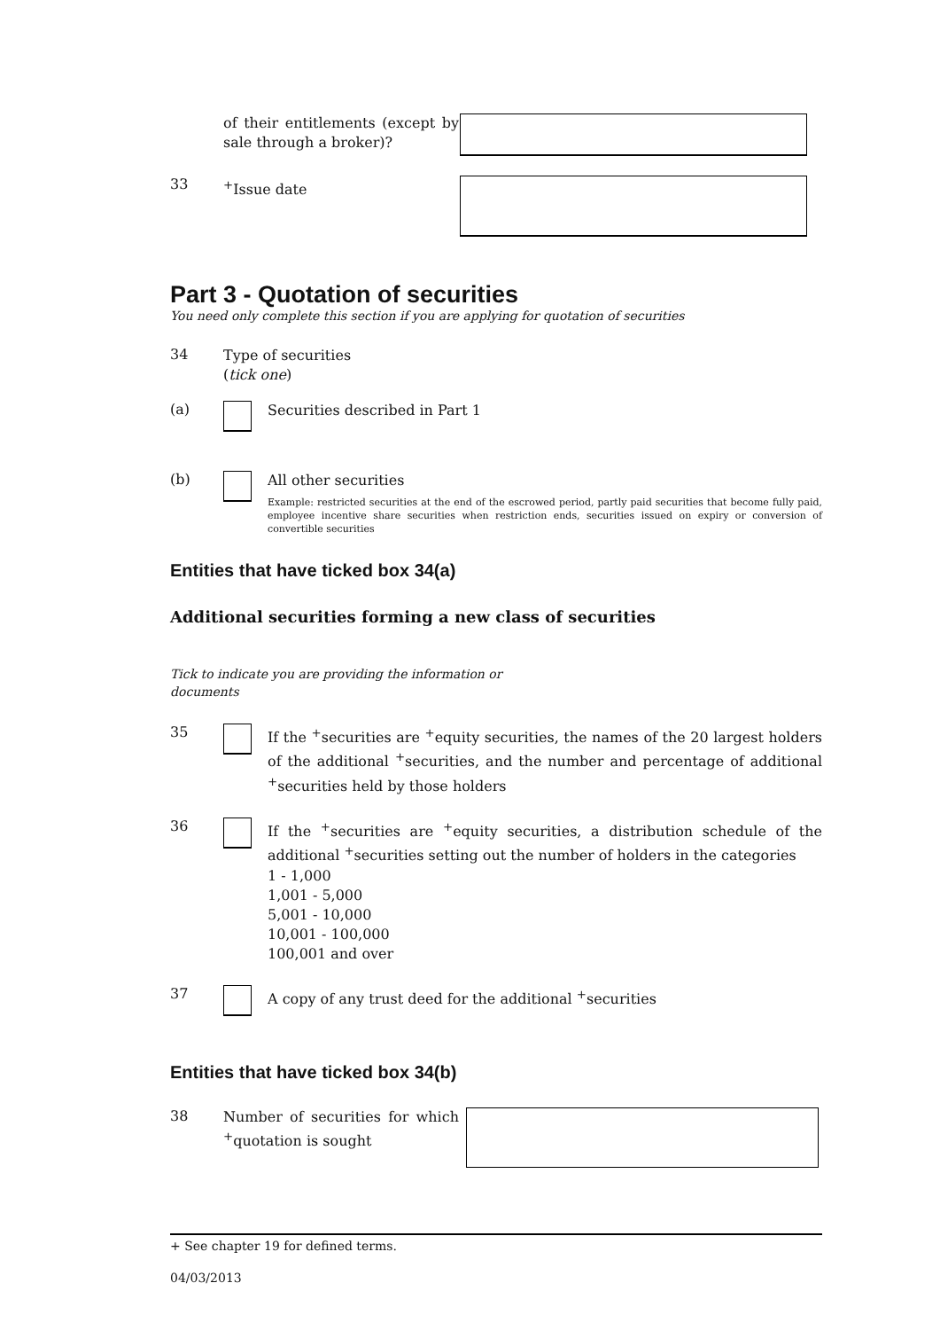of their entitlements (except by sale through a broker)?
33
<sup>+</sup>Issue date
Part 3 - Quotation of securities
You need only complete this section if you are applying for quotation of securities
34
Type of securities
(tick one)
(a)
Securities described in Part 1
(b)
All other securities
Example: restricted securities at the end of the escrowed period, partly paid securities that become fully paid, employee incentive share securities when restriction ends, securities issued on expiry or conversion of convertible securities
Entities that have ticked box 34(a)
Additional securities forming a new class of securities
Tick to indicate you are providing the information or documents
35
If the <sup>+</sup>securities are <sup>+</sup>equity securities, the names of the 20 largest holders of the additional <sup>+</sup>securities, and the number and percentage of additional <sup>+</sup>securities held by those holders
36
If the <sup>+</sup>securities are <sup>+</sup>equity securities, a distribution schedule of the additional <sup>+</sup>securities setting out the number of holders in the categories
1 - 1,000
1,001 - 5,000
5,001 - 10,000
10,001 - 100,000
100,001 and over
37
A copy of any trust deed for the additional <sup>+</sup>securities
Entities that have ticked box 34(b)
38
Number of securities for which <sup>+</sup>quotation is sought
+ See chapter 19 for defined terms.
04/03/2013